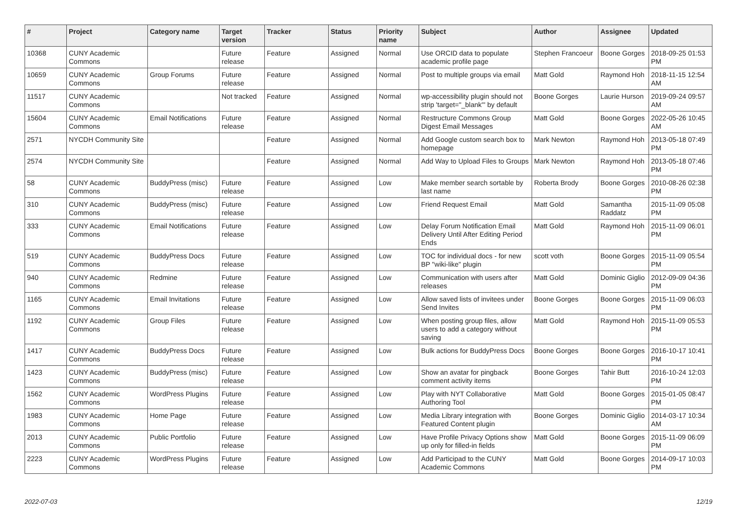| # | Project | Category name | Target version | Tracker | Status | Priority name | Subject | Author | Assignee | Updated |
| --- | --- | --- | --- | --- | --- | --- | --- | --- | --- | --- |
| 10368 | CUNY Academic Commons | | Future release | Feature | Assigned | Normal | Use ORCID data to populate academic profile page | Stephen Francoeur | Boone Gorges | 2018-09-25 01:53 PM |
| 10659 | CUNY Academic Commons | Group Forums | Future release | Feature | Assigned | Normal | Post to multiple groups via email | Matt Gold | Raymond Hoh | 2018-11-15 12:54 AM |
| 11517 | CUNY Academic Commons | | Not tracked | Feature | Assigned | Normal | wp-accessibility plugin should not strip 'target="_blank"' by default | Boone Gorges | Laurie Hurson | 2019-09-24 09:57 AM |
| 15604 | CUNY Academic Commons | Email Notifications | Future release | Feature | Assigned | Normal | Restructure Commons Group Digest Email Messages | Matt Gold | Boone Gorges | 2022-05-26 10:45 AM |
| 2571 | NYCDH Community Site | | | Feature | Assigned | Normal | Add Google custom search box to homepage | Mark Newton | Raymond Hoh | 2013-05-18 07:49 PM |
| 2574 | NYCDH Community Site | | | Feature | Assigned | Normal | Add Way to Upload Files to Groups | Mark Newton | Raymond Hoh | 2013-05-18 07:46 PM |
| 58 | CUNY Academic Commons | BuddyPress (misc) | Future release | Feature | Assigned | Low | Make member search sortable by last name | Roberta Brody | Boone Gorges | 2010-08-26 02:38 PM |
| 310 | CUNY Academic Commons | BuddyPress (misc) | Future release | Feature | Assigned | Low | Friend Request Email | Matt Gold | Samantha Raddatz | 2015-11-09 05:08 PM |
| 333 | CUNY Academic Commons | Email Notifications | Future release | Feature | Assigned | Low | Delay Forum Notification Email Delivery Until After Editing Period Ends | Matt Gold | Raymond Hoh | 2015-11-09 06:01 PM |
| 519 | CUNY Academic Commons | BuddyPress Docs | Future release | Feature | Assigned | Low | TOC for individual docs - for new BP "wiki-like" plugin | scott voth | Boone Gorges | 2015-11-09 05:54 PM |
| 940 | CUNY Academic Commons | Redmine | Future release | Feature | Assigned | Low | Communication with users after releases | Matt Gold | Dominic Giglio | 2012-09-09 04:36 PM |
| 1165 | CUNY Academic Commons | Email Invitations | Future release | Feature | Assigned | Low | Allow saved lists of invitees under Send Invites | Boone Gorges | Boone Gorges | 2015-11-09 06:03 PM |
| 1192 | CUNY Academic Commons | Group Files | Future release | Feature | Assigned | Low | When posting group files, allow users to add a category without saving | Matt Gold | Raymond Hoh | 2015-11-09 05:53 PM |
| 1417 | CUNY Academic Commons | BuddyPress Docs | Future release | Feature | Assigned | Low | Bulk actions for BuddyPress Docs | Boone Gorges | Boone Gorges | 2016-10-17 10:41 PM |
| 1423 | CUNY Academic Commons | BuddyPress (misc) | Future release | Feature | Assigned | Low | Show an avatar for pingback comment activity items | Boone Gorges | Tahir Butt | 2016-10-24 12:03 PM |
| 1562 | CUNY Academic Commons | WordPress Plugins | Future release | Feature | Assigned | Low | Play with NYT Collaborative Authoring Tool | Matt Gold | Boone Gorges | 2015-01-05 08:47 PM |
| 1983 | CUNY Academic Commons | Home Page | Future release | Feature | Assigned | Low | Media Library integration with Featured Content plugin | Boone Gorges | Dominic Giglio | 2014-03-17 10:34 AM |
| 2013 | CUNY Academic Commons | Public Portfolio | Future release | Feature | Assigned | Low | Have Profile Privacy Options show up only for filled-in fields | Matt Gold | Boone Gorges | 2015-11-09 06:09 PM |
| 2223 | CUNY Academic Commons | WordPress Plugins | Future release | Feature | Assigned | Low | Add Participad to the CUNY Academic Commons | Matt Gold | Boone Gorges | 2014-09-17 10:03 PM |
2022-07-03 12/19